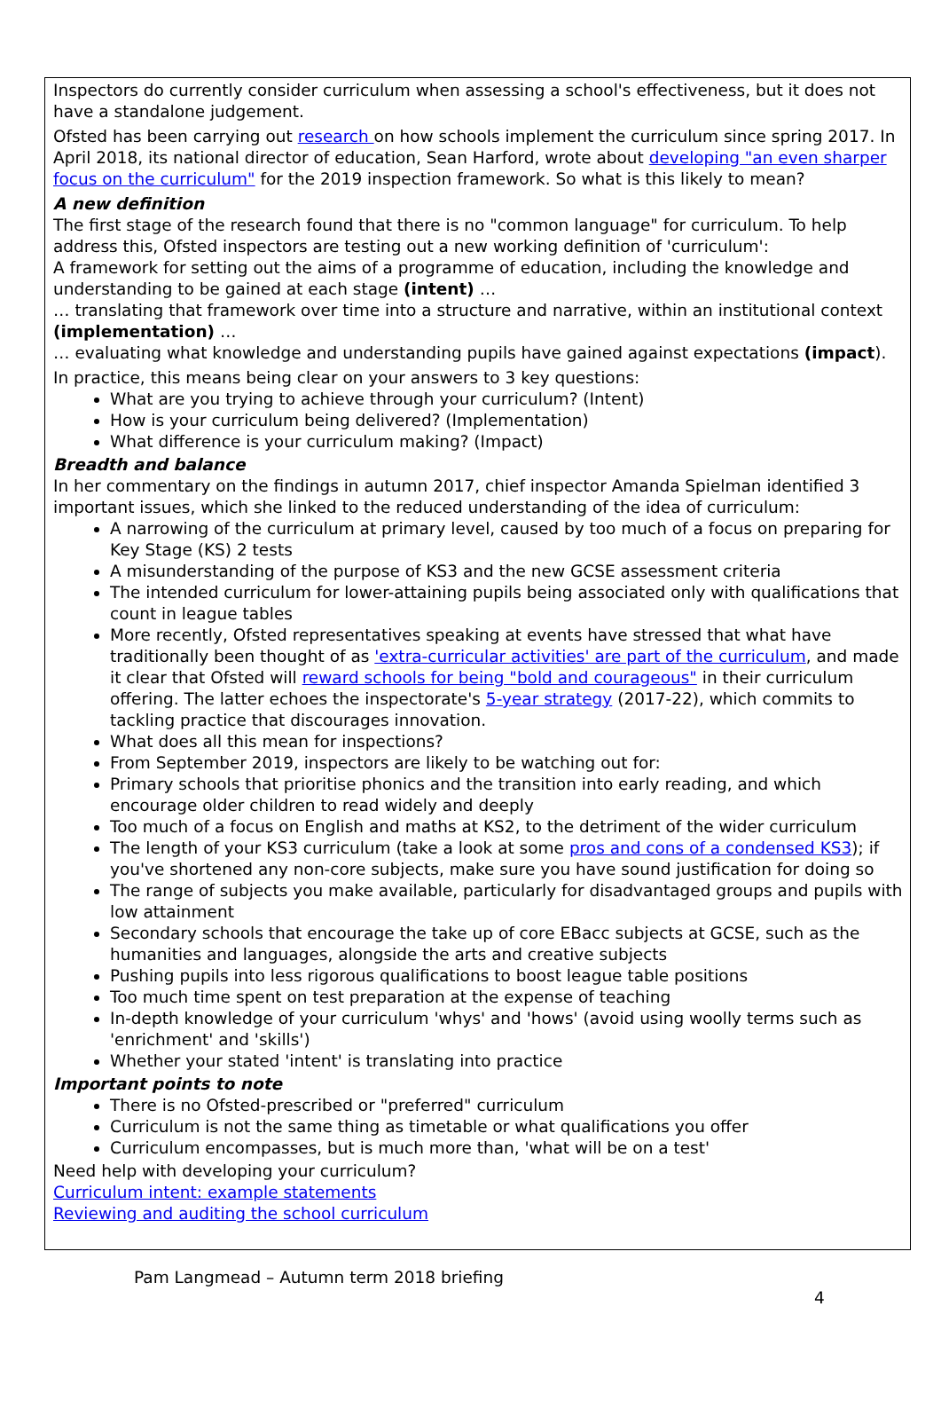Inspectors do currently consider curriculum when assessing a school's effectiveness, but it does not have a standalone judgement.
Ofsted has been carrying out research on how schools implement the curriculum since spring 2017. In April 2018, its national director of education, Sean Harford, wrote about developing "an even sharper focus on the curriculum" for the 2019 inspection framework. So what is this likely to mean?
A new definition
The first stage of the research found that there is no "common language" for curriculum. To help address this, Ofsted inspectors are testing out a new working definition of 'curriculum':
A framework for setting out the aims of a programme of education, including the knowledge and understanding to be gained at each stage (intent) …
… translating that framework over time into a structure and narrative, within an institutional context (implementation) …
… evaluating what knowledge and understanding pupils have gained against expectations (impact).
In practice, this means being clear on your answers to 3 key questions:
What are you trying to achieve through your curriculum? (Intent)
How is your curriculum being delivered? (Implementation)
What difference is your curriculum making? (Impact)
Breadth and balance
In her commentary on the findings in autumn 2017, chief inspector Amanda Spielman identified 3 important issues, which she linked to the reduced understanding of the idea of curriculum:
A narrowing of the curriculum at primary level, caused by too much of a focus on preparing for Key Stage (KS) 2 tests
A misunderstanding of the purpose of KS3 and the new GCSE assessment criteria
The intended curriculum for lower-attaining pupils being associated only with qualifications that count in league tables
More recently, Ofsted representatives speaking at events have stressed that what have traditionally been thought of as 'extra-curricular activities' are part of the curriculum, and made it clear that Ofsted will reward schools for being "bold and courageous" in their curriculum offering. The latter echoes the inspectorate's 5-year strategy (2017-22), which commits to tackling practice that discourages innovation.
What does all this mean for inspections?
From September 2019, inspectors are likely to be watching out for:
Primary schools that prioritise phonics and the transition into early reading, and which encourage older children to read widely and deeply
Too much of a focus on English and maths at KS2, to the detriment of the wider curriculum
The length of your KS3 curriculum (take a look at some pros and cons of a condensed KS3); if you've shortened any non-core subjects, make sure you have sound justification for doing so
The range of subjects you make available, particularly for disadvantaged groups and pupils with low attainment
Secondary schools that encourage the take up of core EBacc subjects at GCSE, such as the humanities and languages, alongside the arts and creative subjects
Pushing pupils into less rigorous qualifications to boost league table positions
Too much time spent on test preparation at the expense of teaching
In-depth knowledge of your curriculum 'whys' and 'hows' (avoid using woolly terms such as 'enrichment' and 'skills')
Whether your stated 'intent' is translating into practice
Important points to note
There is no Ofsted-prescribed or "preferred" curriculum
Curriculum is not the same thing as timetable or what qualifications you offer
Curriculum encompasses, but is much more than, 'what will be on a test'
Need help with developing your curriculum?
Curriculum intent: example statements
Reviewing and auditing the school curriculum
Pam Langmead – Autumn term 2018 briefing
4